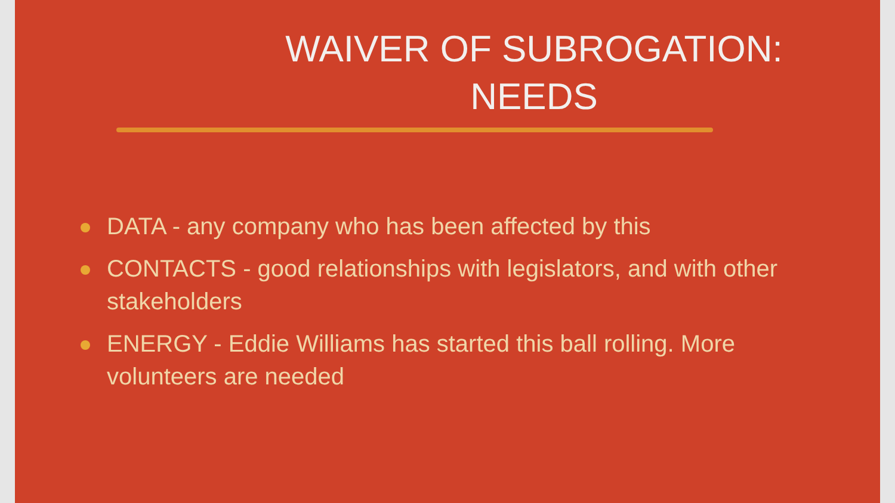WAIVER OF SUBROGATION:
NEEDS
DATA - any company who has been affected by this
CONTACTS - good relationships with legislators, and with other stakeholders
ENERGY - Eddie Williams has started this ball rolling. More volunteers are needed